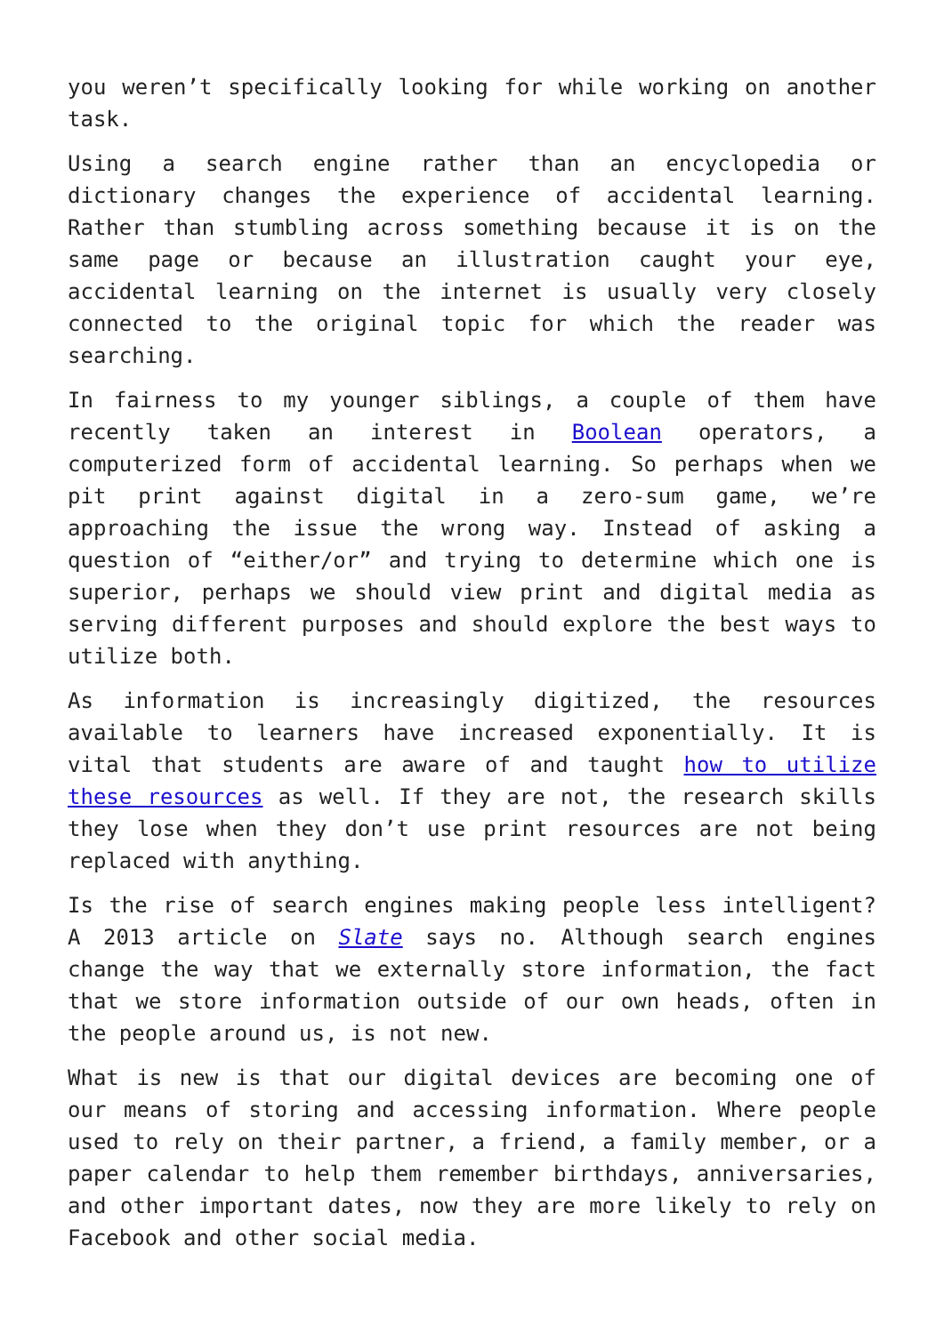you weren’t specifically looking for while working on another task.
Using a search engine rather than an encyclopedia or dictionary changes the experience of accidental learning. Rather than stumbling across something because it is on the same page or because an illustration caught your eye, accidental learning on the internet is usually very closely connected to the original topic for which the reader was searching.
In fairness to my younger siblings, a couple of them have recently taken an interest in Boolean operators, a computerized form of accidental learning. So perhaps when we pit print against digital in a zero-sum game, we’re approaching the issue the wrong way. Instead of asking a question of “either/or” and trying to determine which one is superior, perhaps we should view print and digital media as serving different purposes and should explore the best ways to utilize both.
As information is increasingly digitized, the resources available to learners have increased exponentially. It is vital that students are aware of and taught how to utilize these resources as well. If they are not, the research skills they lose when they don’t use print resources are not being replaced with anything.
Is the rise of search engines making people less intelligent? A 2013 article on Slate says no. Although search engines change the way that we externally store information, the fact that we store information outside of our own heads, often in the people around us, is not new.
What is new is that our digital devices are becoming one of our means of storing and accessing information. Where people used to rely on their partner, a friend, a family member, or a paper calendar to help them remember birthdays, anniversaries, and other important dates, now they are more likely to rely on Facebook and other social media.